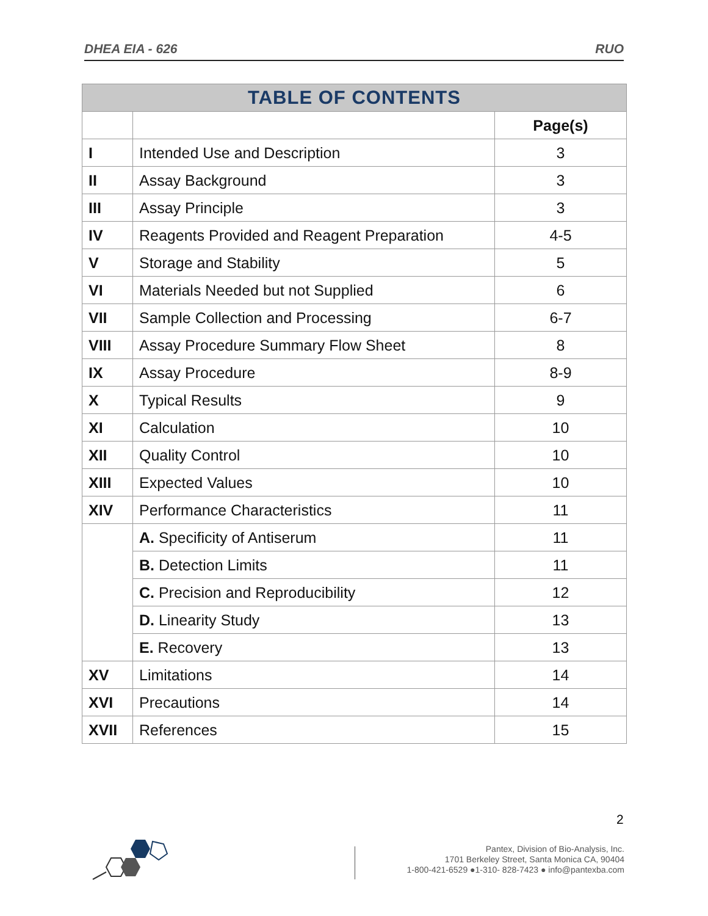DHEA EIA - 626 RUO
| TABLE OF CONTENTS | | |
| --- | --- | --- |
| | | Page(s) |
| I | Intended Use and Description | 3 |
| II | Assay Background | 3 |
| III | Assay Principle | 3 |
| IV | Reagents Provided and Reagent Preparation | 4-5 |
| V | Storage and Stability | 5 |
| VI | Materials Needed but not Supplied | 6 |
| VII | Sample Collection and Processing | 6-7 |
| VIII | Assay Procedure Summary Flow Sheet | 8 |
| IX | Assay Procedure | 8-9 |
| X | Typical Results | 9 |
| XI | Calculation | 10 |
| XII | Quality Control | 10 |
| XIII | Expected Values | 10 |
| XIV | Performance Characteristics | 11 |
| | A. Specificity of Antiserum | 11 |
| | B. Detection Limits | 11 |
| | C. Precision and Reproducibility | 12 |
| | D. Linearity Study | 13 |
| | E. Recovery | 13 |
| XV | Limitations | 14 |
| XVI | Precautions | 14 |
| XVII | References | 15 |
2
Pantex, Division of Bio-Analysis, Inc.
1701 Berkeley Street, Santa Monica CA, 90404
1-800-421-6529 ●1-310- 828-7423 ● info@pantexba.com